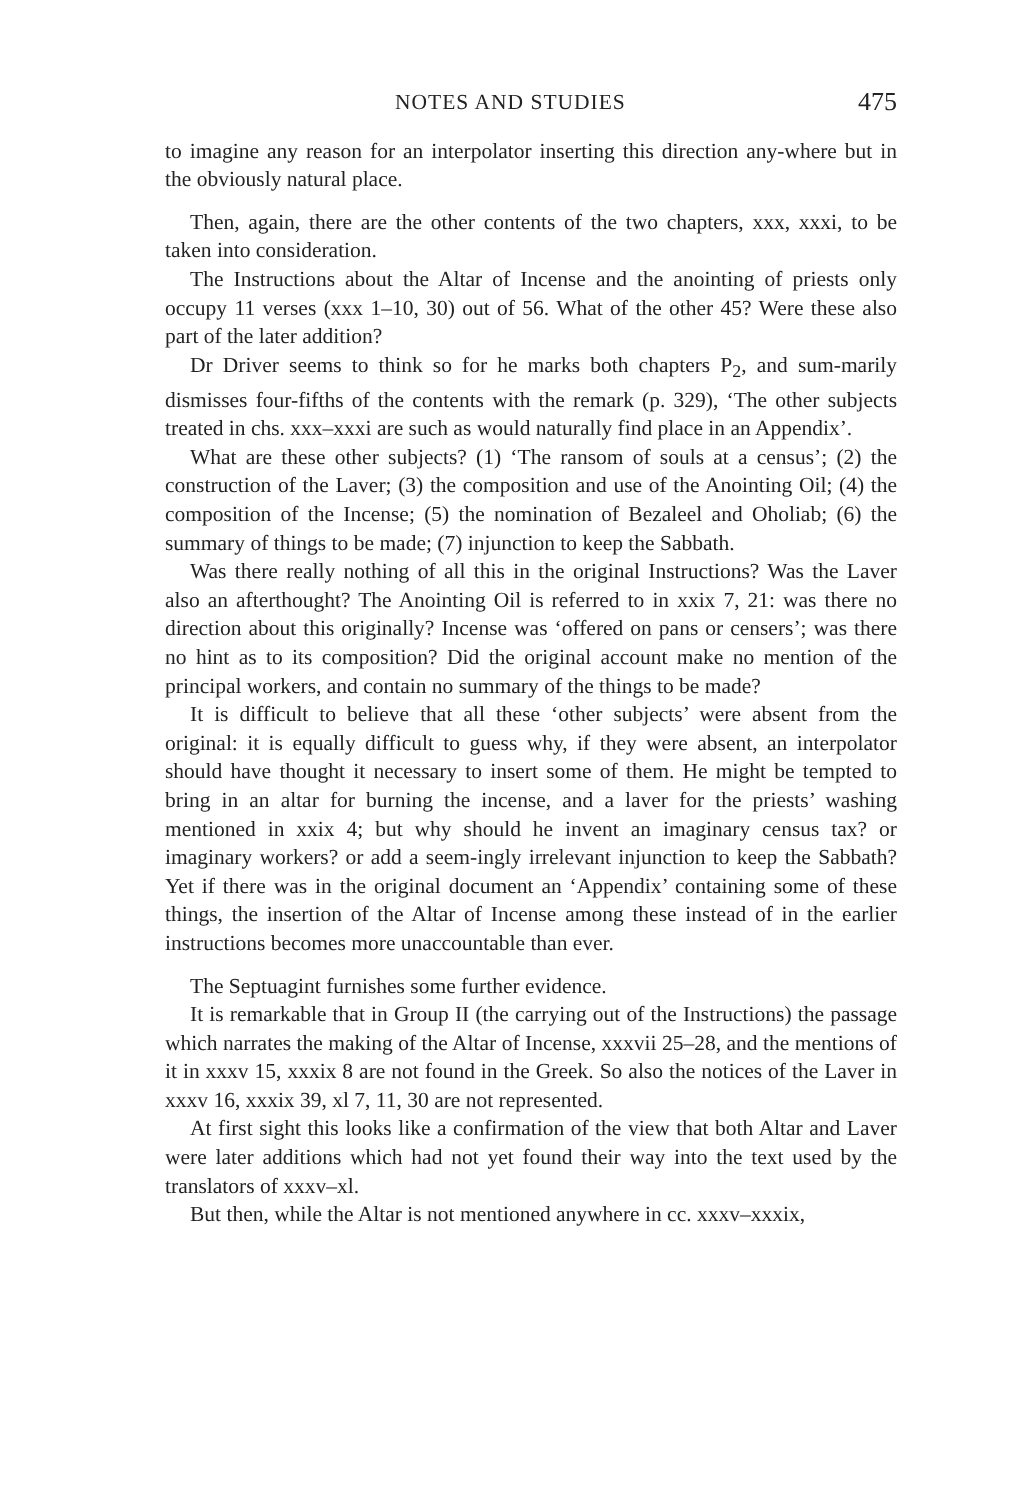NOTES AND STUDIES 475
to imagine any reason for an interpolator inserting this direction any-where but in the obviously natural place.
Then, again, there are the other contents of the two chapters, xxx, xxxi, to be taken into consideration.
The Instructions about the Altar of Incense and the anointing of priests only occupy 11 verses (xxx 1–10, 30) out of 56. What of the other 45? Were these also part of the later addition?
Dr Driver seems to think so for he marks both chapters P<sub>2</sub>, and sum-marily dismisses four-fifths of the contents with the remark (p. 329), ‘The other subjects treated in chs. xxx–xxxi are such as would naturally find place in an Appendix’.
What are these other subjects? (1) ‘The ransom of souls at a census’; (2) the construction of the Laver; (3) the composition and use of the Anointing Oil; (4) the composition of the Incense; (5) the nomination of Bezaleel and Oholiab; (6) the summary of things to be made; (7) injunction to keep the Sabbath.
Was there really nothing of all this in the original Instructions? Was the Laver also an afterthought? The Anointing Oil is referred to in xxix 7, 21: was there no direction about this originally? Incense was ‘offered on pans or censers’; was there no hint as to its composition? Did the original account make no mention of the principal workers, and contain no summary of the things to be made?
It is difficult to believe that all these ‘other subjects’ were absent from the original: it is equally difficult to guess why, if they were absent, an interpolator should have thought it necessary to insert some of them. He might be tempted to bring in an altar for burning the incense, and a laver for the priests’ washing mentioned in xxix 4; but why should he invent an imaginary census tax? or imaginary workers? or add a seem-ingly irrelevant injunction to keep the Sabbath? Yet if there was in the original document an ‘Appendix’ containing some of these things, the insertion of the Altar of Incense among these instead of in the earlier instructions becomes more unaccountable than ever.
The Septuagint furnishes some further evidence.
It is remarkable that in Group II (the carrying out of the Instructions) the passage which narrates the making of the Altar of Incense, xxxvii 25–28, and the mentions of it in xxxv 15, xxxix 8 are not found in the Greek. So also the notices of the Laver in xxxv 16, xxxix 39, xl 7, 11, 30 are not represented.
At first sight this looks like a confirmation of the view that both Altar and Laver were later additions which had not yet found their way into the text used by the translators of xxxv–xl.
But then, while the Altar is not mentioned anywhere in cc. xxxv–xxxix,